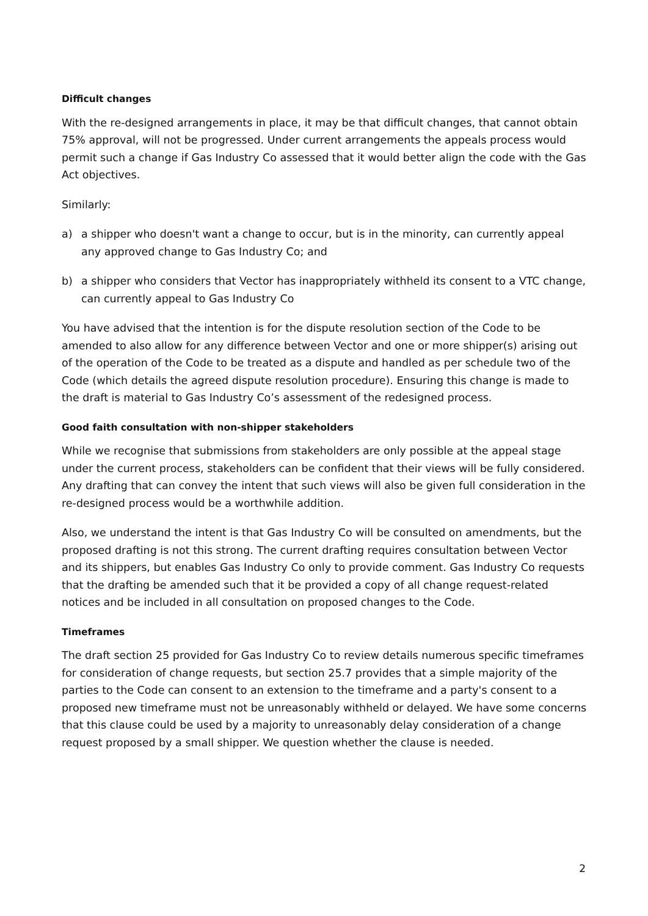Difficult changes
With the re-designed arrangements in place, it may be that difficult changes, that cannot obtain 75% approval, will not be progressed. Under current arrangements the appeals process would permit such a change if Gas Industry Co assessed that it would better align the code with the Gas Act objectives.
Similarly:
a) a shipper who doesn't want a change to occur, but is in the minority, can currently appeal any approved change to Gas Industry Co; and
b) a shipper who considers that Vector has inappropriately withheld its consent to a VTC change, can currently appeal to Gas Industry Co
You have advised that the intention is for the dispute resolution section of the Code to be amended to also allow for any difference between Vector and one or more shipper(s) arising out of the operation of the Code to be treated as a dispute and handled as per schedule two of the Code (which details the agreed dispute resolution procedure). Ensuring this change is made to the draft is material to Gas Industry Co’s assessment of the redesigned process.
Good faith consultation with non-shipper stakeholders
While we recognise that submissions from stakeholders are only possible at the appeal stage under the current process, stakeholders can be confident that their views will be fully considered. Any drafting that can convey the intent that such views will also be given full consideration in the re-designed process would be a worthwhile addition.
Also, we understand the intent is that Gas Industry Co will be consulted on amendments, but the proposed drafting is not this strong. The current drafting requires consultation between Vector and its shippers, but enables Gas Industry Co only to provide comment. Gas Industry Co requests that the drafting be amended such that it be provided a copy of all change request-related notices and be included in all consultation on proposed changes to the Code.
Timeframes
The draft section 25 provided for Gas Industry Co to review details numerous specific timeframes for consideration of change requests, but section 25.7 provides that a simple majority of the parties to the Code can consent to an extension to the timeframe and a party's consent to a proposed new timeframe must not be unreasonably withheld or delayed. We have some concerns that this clause could be used by a majority to unreasonably delay consideration of a change request proposed by a small shipper. We question whether the clause is needed.
2